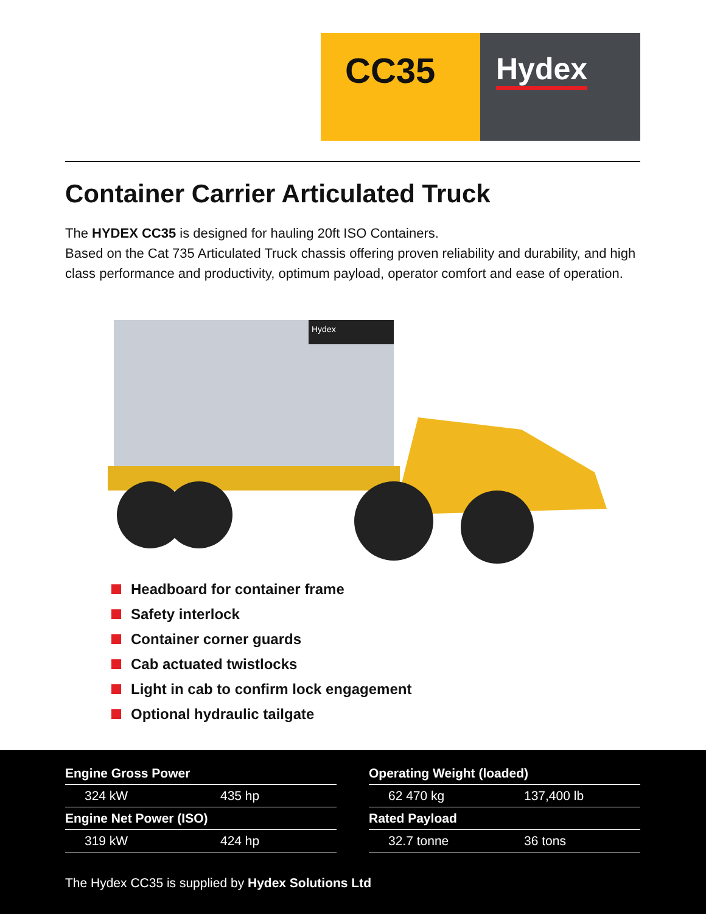CC35
Hydex
Container Carrier Articulated Truck
The HYDEX CC35 is designed for hauling 20ft ISO Containers.
Based on the Cat 735 Articulated Truck chassis offering proven reliability and durability, and high class performance and productivity, optimum payload, operator comfort and ease of operation.
Hydex
Headboard for container frame
Safety interlock
Container corner guards
Cab actuated twistlocks
Light in cab to confirm lock engagement
Optional hydraulic tailgate
| Engine Gross Power | |
| --- | --- |
| 324 kW | 435 hp |
| Engine Net Power (ISO) | |
| 319 kW | 424 hp |
| Operating Weight (loaded) | |
| --- | --- |
| 62 470 kg | 137,400 lb |
| Rated Payload | |
| 32.7 tonne | 36 tons |
The Hydex CC35 is supplied by Hydex Solutions Ltd